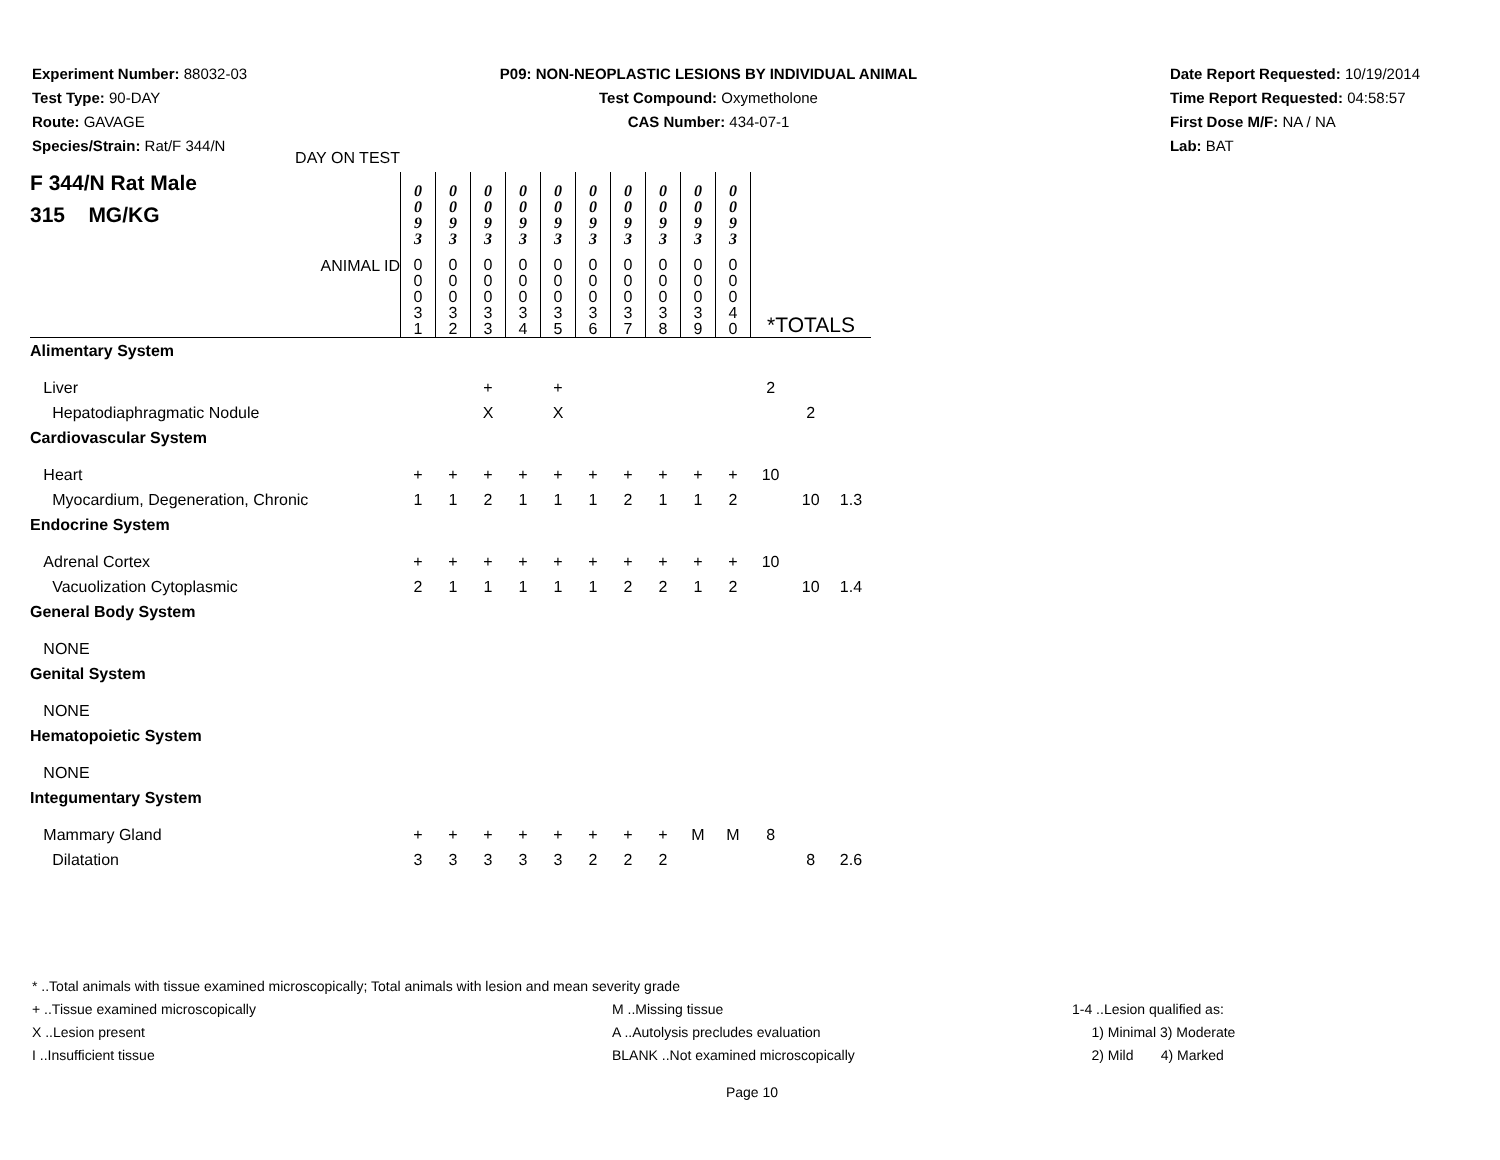Experiment Number: 88032-03
Test Type: 90-DAY
Route: GAVAGE
Species/Strain: Rat/F 344/N
P09: NON-NEOPLASTIC LESIONS BY INDIVIDUAL ANIMAL
Test Compound: Oxymetholone
CAS Number: 434-07-1
Date Report Requested: 10/19/2014
Time Report Requested: 04:58:57
First Dose M/F: NA / NA
Lab: BAT
| DAY ON TEST F 344/N Rat Male 315 MG/KG | 0 0 9 3 | 0 0 9 3 | 0 0 9 3 | 0 0 9 3 | 0 0 9 3 | 0 0 9 3 | 0 0 9 3 | 0 0 9 3 | 0 0 9 3 | 0 0 9 3 | | | |
| ANIMAL ID | 0 0 0 3 1 | 0 0 0 3 2 | 0 0 0 3 3 | 0 0 0 3 4 | 0 0 0 3 5 | 0 0 0 3 6 | 0 0 0 3 7 | 0 0 0 3 8 | 0 0 0 3 9 | 0 0 0 4 0 | *TOTALS | | |
| Alimentary System | | | | | | | | | | | | | |
| Liver | | | + | | + | | | | | | 2 | | |
| Hepatodiaphragmatic Nodule | | | X | | X | | | | | | | 2 | |
| Cardiovascular System | | | | | | | | | | | | | |
| Heart | + | + | + | + | + | + | + | + | + | + | 10 | | |
| Myocardium, Degeneration, Chronic | 1 | 1 | 2 | 1 | 1 | 1 | 2 | 1 | 1 | 2 | | 10 | 1.3 |
| Endocrine System | | | | | | | | | | | | | |
| Adrenal Cortex | + | + | + | + | + | + | + | + | + | + | 10 | | |
| Vacuolization Cytoplasmic | 2 | 1 | 1 | 1 | 1 | 1 | 2 | 2 | 1 | 2 | | 10 | 1.4 |
| General Body System | | | | | | | | | | | | | |
| NONE | | | | | | | | | | | | | |
| Genital System | | | | | | | | | | | | | |
| NONE | | | | | | | | | | | | | |
| Hematopoietic System | | | | | | | | | | | | | |
| NONE | | | | | | | | | | | | | |
| Integumentary System | | | | | | | | | | | | | |
| Mammary Gland | + | + | + | + | + | + | + | + | M | M | 8 | | |
| Dilatation | 3 | 3 | 3 | 3 | 3 | 2 | 2 | 2 | | | | 8 | 2.6 |
* ..Total animals with tissue examined microscopically; Total animals with lesion and mean severity grade
+ ..Tissue examined microscopically M ..Missing tissue 1-4 ..Lesion qualified as:
X ..Lesion present A ..Autolysis precludes evaluation 1) Minimal 3) Moderate
I ..Insufficient tissue BLANK ..Not examined microscopically 2) Mild 4) Marked
Page 10